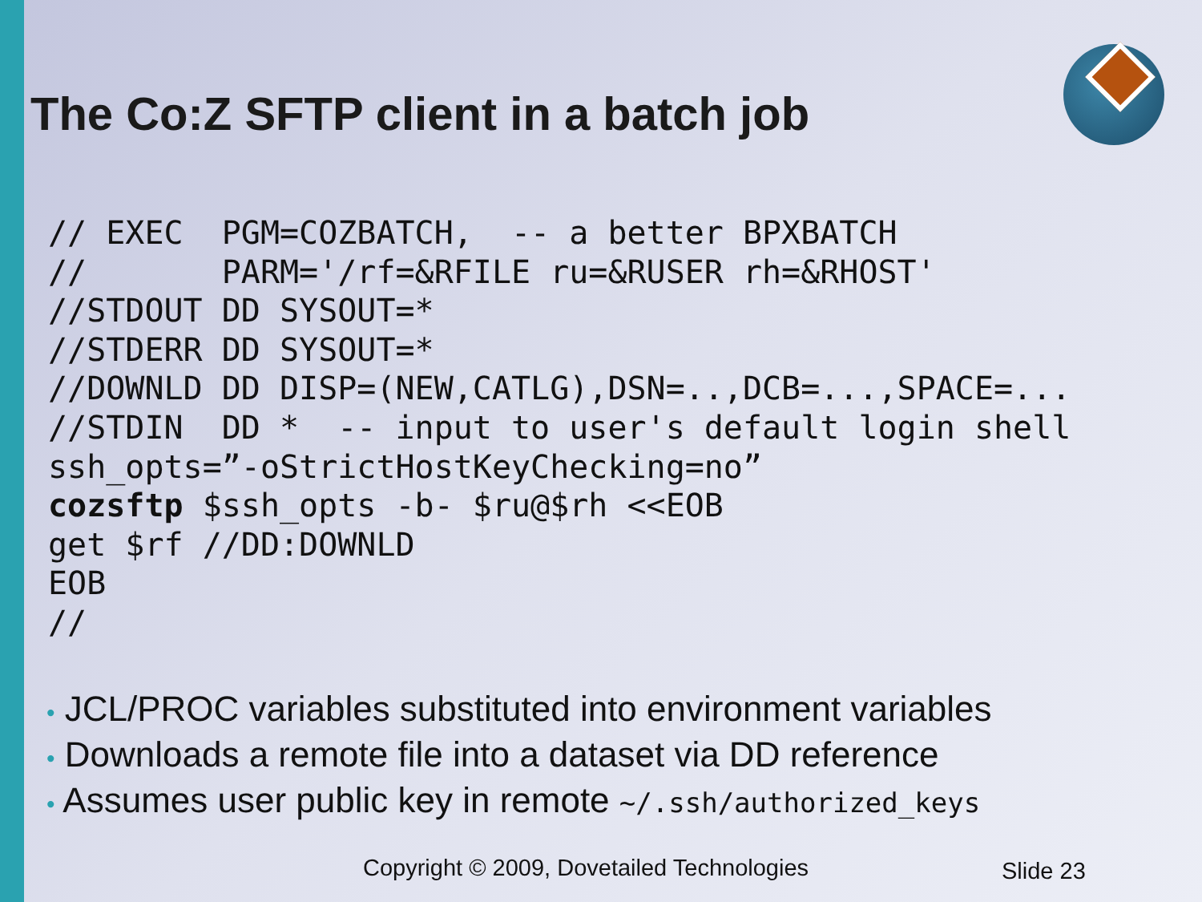The Co:Z SFTP client in a batch job
// EXEC  PGM=COZBATCH,  -- a better BPXBATCH
//       PARM='/rf=&RFILE ru=&RUSER rh=&RHOST'
//STDOUT DD SYSOUT=*
//STDERR DD SYSOUT=*
//DOWNLD DD DISP=(NEW,CATLG),DSN=..,DCB=...,SPACE=...
//STDIN  DD *  -- input to user's default login shell
ssh_opts=”-oStrictHostKeyChecking=no”
cozsftp $ssh_opts -b- $ru@$rh <<EOB
get $rf //DD:DOWNLD
EOB
//
• JCL/PROC variables substituted into environment variables
• Downloads a remote file into a dataset via DD reference
• Assumes user public key in remote ~/.ssh/authorized_keys
Copyright © 2009, Dovetailed Technologies
Slide 23